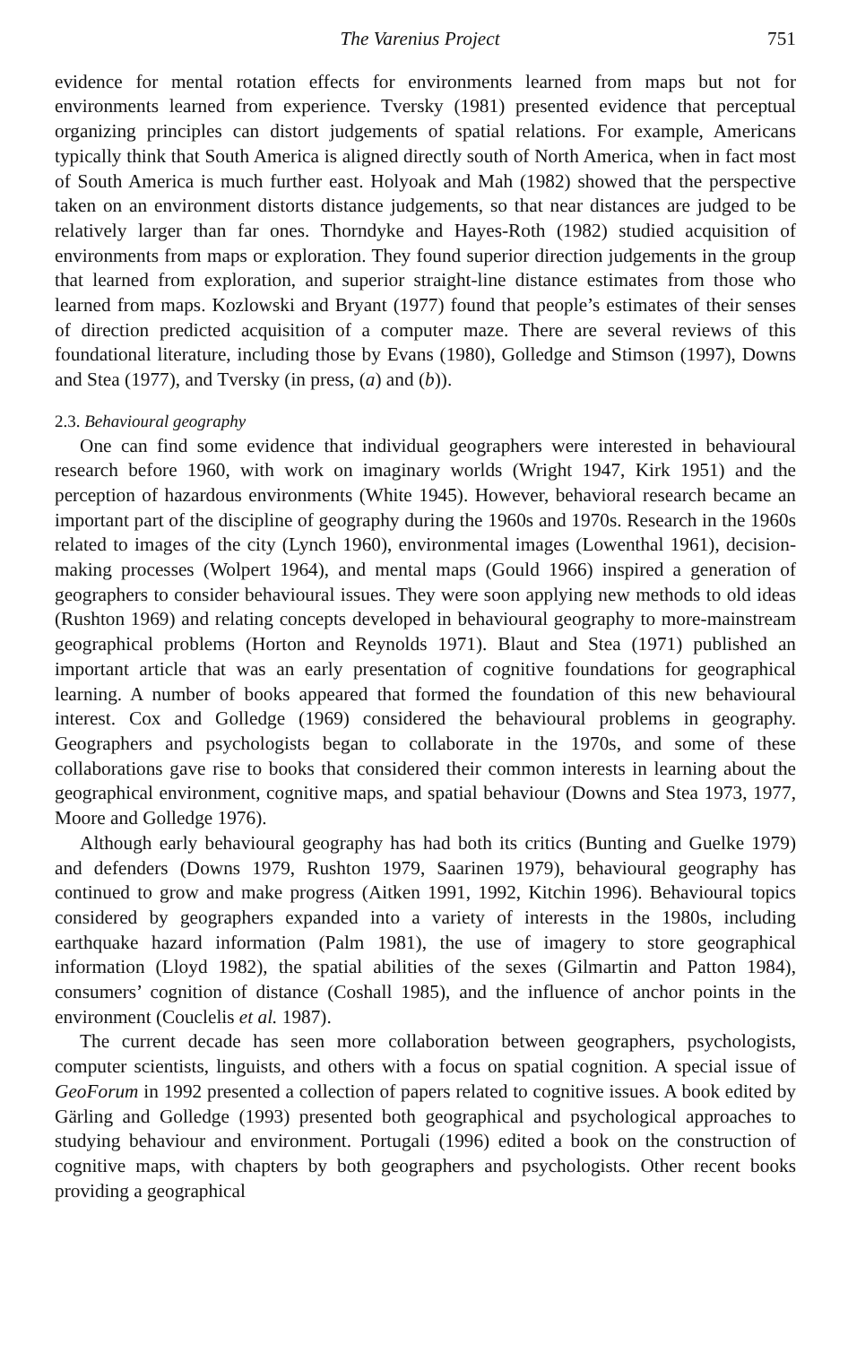The Varenius Project 751
evidence for mental rotation effects for environments learned from maps but not for environments learned from experience. Tversky (1981) presented evidence that perceptual organizing principles can distort judgements of spatial relations. For example, Americans typically think that South America is aligned directly south of North America, when in fact most of South America is much further east. Holyoak and Mah (1982) showed that the perspective taken on an environment distorts distance judgements, so that near distances are judged to be relatively larger than far ones. Thorndyke and Hayes-Roth (1982) studied acquisition of environments from maps or exploration. They found superior direction judgements in the group that learned from exploration, and superior straight-line distance estimates from those who learned from maps. Kozlowski and Bryant (1977) found that people’s estimates of their senses of direction predicted acquisition of a computer maze. There are several reviews of this foundational literature, including those by Evans (1980), Golledge and Stimson (1997), Downs and Stea (1977), and Tversky (in press, (a) and (b)).
2.3. Behavioural geography
One can find some evidence that individual geographers were interested in behavioural research before 1960, with work on imaginary worlds (Wright 1947, Kirk 1951) and the perception of hazardous environments (White 1945). However, behavioral research became an important part of the discipline of geography during the 1960s and 1970s. Research in the 1960s related to images of the city (Lynch 1960), environmental images (Lowenthal 1961), decision-making processes (Wolpert 1964), and mental maps (Gould 1966) inspired a generation of geographers to consider behavioural issues. They were soon applying new methods to old ideas (Rushton 1969) and relating concepts developed in behavioural geography to more-mainstream geographical problems (Horton and Reynolds 1971). Blaut and Stea (1971) published an important article that was an early presentation of cognitive foundations for geographical learning. A number of books appeared that formed the foundation of this new behavioural interest. Cox and Golledge (1969) considered the behavioural problems in geography. Geographers and psychologists began to collaborate in the 1970s, and some of these collaborations gave rise to books that considered their common interests in learning about the geographical environment, cognitive maps, and spatial behaviour (Downs and Stea 1973, 1977, Moore and Golledge 1976).
Although early behavioural geography has had both its critics (Bunting and Guelke 1979) and defenders (Downs 1979, Rushton 1979, Saarinen 1979), behavioural geography has continued to grow and make progress (Aitken 1991, 1992, Kitchin 1996). Behavioural topics considered by geographers expanded into a variety of interests in the 1980s, including earthquake hazard information (Palm 1981), the use of imagery to store geographical information (Lloyd 1982), the spatial abilities of the sexes (Gilmartin and Patton 1984), consumers’ cognition of distance (Coshall 1985), and the influence of anchor points in the environment (Couclelis et al. 1987).
The current decade has seen more collaboration between geographers, psychologists, computer scientists, linguists, and others with a focus on spatial cognition. A special issue of GeoForum in 1992 presented a collection of papers related to cognitive issues. A book edited by Gärling and Golledge (1993) presented both geographical and psychological approaches to studying behaviour and environment. Portugali (1996) edited a book on the construction of cognitive maps, with chapters by both geographers and psychologists. Other recent books providing a geographical